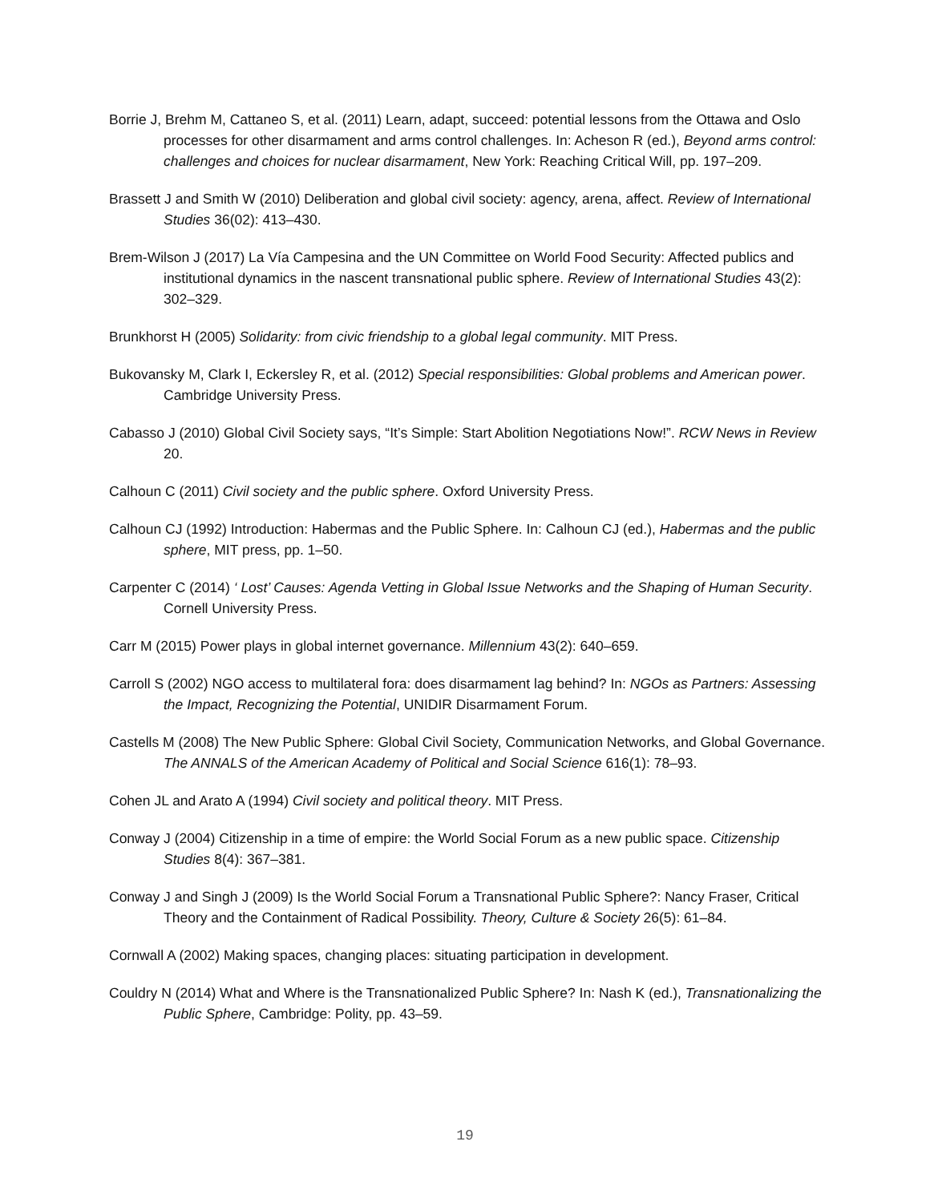Borrie J, Brehm M, Cattaneo S, et al. (2011) Learn, adapt, succeed: potential lessons from the Ottawa and Oslo processes for other disarmament and arms control challenges. In: Acheson R (ed.), Beyond arms control: challenges and choices for nuclear disarmament, New York: Reaching Critical Will, pp. 197–209.
Brassett J and Smith W (2010) Deliberation and global civil society: agency, arena, affect. Review of International Studies 36(02): 413–430.
Brem-Wilson J (2017) La Vía Campesina and the UN Committee on World Food Security: Affected publics and institutional dynamics in the nascent transnational public sphere. Review of International Studies 43(2): 302–329.
Brunkhorst H (2005) Solidarity: from civic friendship to a global legal community. MIT Press.
Bukovansky M, Clark I, Eckersley R, et al. (2012) Special responsibilities: Global problems and American power. Cambridge University Press.
Cabasso J (2010) Global Civil Society says, “It’s Simple: Start Abolition Negotiations Now!”. RCW News in Review 20.
Calhoun C (2011) Civil society and the public sphere. Oxford University Press.
Calhoun CJ (1992) Introduction: Habermas and the Public Sphere. In: Calhoun CJ (ed.), Habermas and the public sphere, MIT press, pp. 1–50.
Carpenter C (2014) ‘ Lost’ Causes: Agenda Vetting in Global Issue Networks and the Shaping of Human Security. Cornell University Press.
Carr M (2015) Power plays in global internet governance. Millennium 43(2): 640–659.
Carroll S (2002) NGO access to multilateral fora: does disarmament lag behind? In: NGOs as Partners: Assessing the Impact, Recognizing the Potential, UNIDIR Disarmament Forum.
Castells M (2008) The New Public Sphere: Global Civil Society, Communication Networks, and Global Governance. The ANNALS of the American Academy of Political and Social Science 616(1): 78–93.
Cohen JL and Arato A (1994) Civil society and political theory. MIT Press.
Conway J (2004) Citizenship in a time of empire: the World Social Forum as a new public space. Citizenship Studies 8(4): 367–381.
Conway J and Singh J (2009) Is the World Social Forum a Transnational Public Sphere?: Nancy Fraser, Critical Theory and the Containment of Radical Possibility. Theory, Culture & Society 26(5): 61–84.
Cornwall A (2002) Making spaces, changing places: situating participation in development.
Couldry N (2014) What and Where is the Transnationalized Public Sphere? In: Nash K (ed.), Transnationalizing the Public Sphere, Cambridge: Polity, pp. 43–59.
19